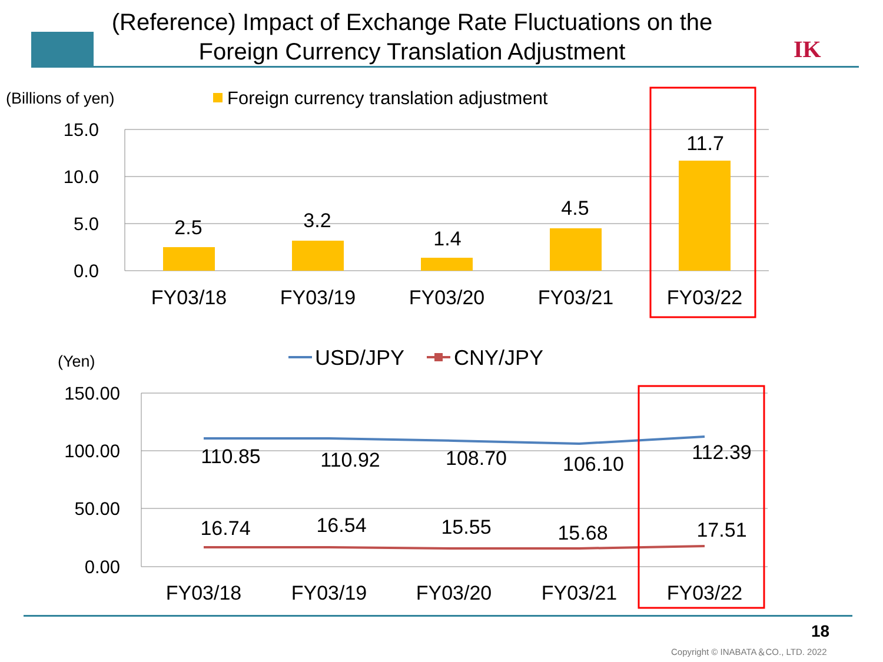(Reference) Impact of Exchange Rate Fluctuations on the Foreign Currency Translation Adjustment
IK
(Billions of yen)
Foreign currency translation adjustment
15.0
10.0
5.0
0.0
2.5
3.2
1.4
4.5
11.7
FY03/18
FY03/19
FY03/20
FY03/21
FY03/22
(Yen)
USD/JPY
CNY/JPY
150.00
100.00
50.00
0.00
110.85
110.92
108.70
106.10
112.39
16.74
16.54
15.55
15.68
17.51
FY03/18
FY03/19
FY03/20
FY03/21
FY03/22
18
Copyright © INABATA＆CO., LTD. 2022